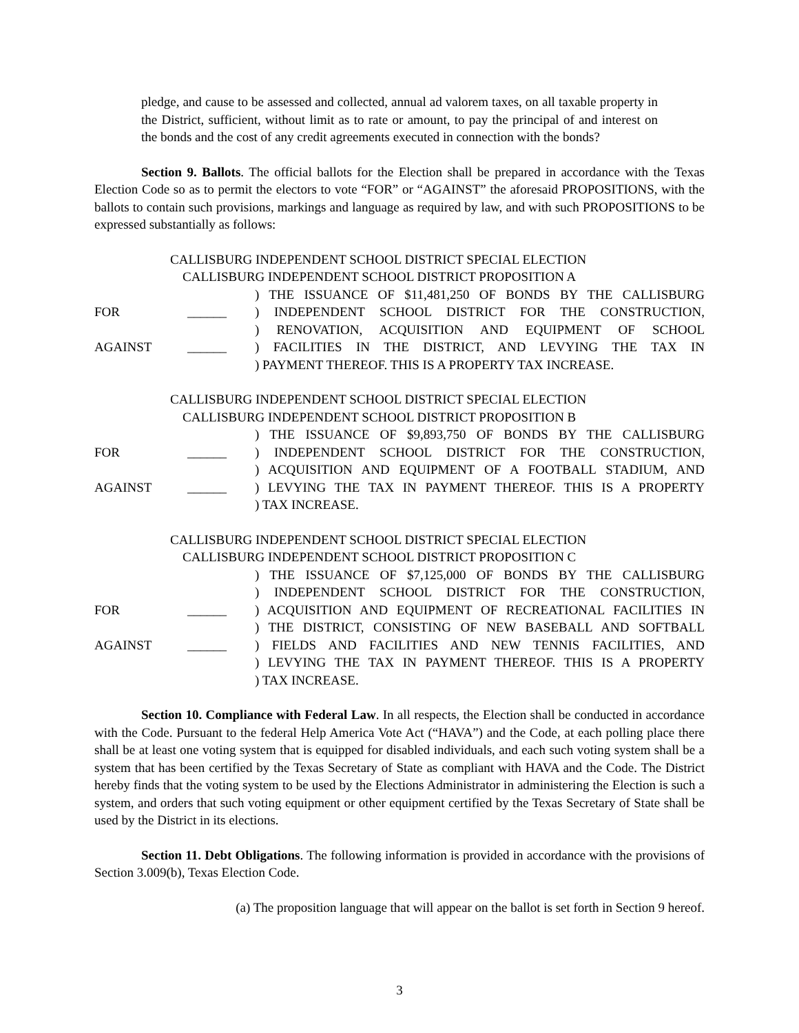pledge, and cause to be assessed and collected, annual ad valorem taxes, on all taxable property in the District, sufficient, without limit as to rate or amount, to pay the principal of and interest on the bonds and the cost of any credit agreements executed in connection with the bonds?
Section 9. Ballots. The official ballots for the Election shall be prepared in accordance with the Texas Election Code so as to permit the electors to vote “FOR” or “AGAINST” the aforesaid PROPOSITIONS, with the ballots to contain such provisions, markings and language as required by law, and with such PROPOSITIONS to be expressed substantially as follows:
CALLISBURG INDEPENDENT SCHOOL DISTRICT SPECIAL ELECTION
CALLISBURG INDEPENDENT SCHOOL DISTRICT PROPOSITION A
| | | ) THE ISSUANCE OF $11,481,250 OF BONDS BY THE CALLISBURG |
| FOR | ______ | ) INDEPENDENT SCHOOL DISTRICT FOR THE CONSTRUCTION, |
| | | ) RENOVATION, ACQUISITION AND EQUIPMENT OF SCHOOL |
| AGAINST | ______ | ) FACILITIES IN THE DISTRICT, AND LEVYING THE TAX IN |
| | | ) PAYMENT THEREOF. THIS IS A PROPERTY TAX INCREASE. |
CALLISBURG INDEPENDENT SCHOOL DISTRICT SPECIAL ELECTION
CALLISBURG INDEPENDENT SCHOOL DISTRICT PROPOSITION B
| | | ) THE ISSUANCE OF $9,893,750 OF BONDS BY THE CALLISBURG |
| FOR | ______ | ) INDEPENDENT SCHOOL DISTRICT FOR THE CONSTRUCTION, |
| | | ) ACQUISITION AND EQUIPMENT OF A FOOTBALL STADIUM, AND |
| AGAINST | ______ | ) LEVYING THE TAX IN PAYMENT THEREOF. THIS IS A PROPERTY |
| | | ) TAX INCREASE. |
CALLISBURG INDEPENDENT SCHOOL DISTRICT SPECIAL ELECTION
CALLISBURG INDEPENDENT SCHOOL DISTRICT PROPOSITION C
| | | ) THE ISSUANCE OF $7,125,000 OF BONDS BY THE CALLISBURG |
| | | ) INDEPENDENT SCHOOL DISTRICT FOR THE CONSTRUCTION, |
| FOR | ______ | ) ACQUISITION AND EQUIPMENT OF RECREATIONAL FACILITIES IN |
| | | ) THE DISTRICT, CONSISTING OF NEW BASEBALL AND SOFTBALL |
| AGAINST | ______ | ) FIELDS AND FACILITIES AND NEW TENNIS FACILITIES, AND |
| | | ) LEVYING THE TAX IN PAYMENT THEREOF. THIS IS A PROPERTY |
| | | ) TAX INCREASE. |
Section 10. Compliance with Federal Law. In all respects, the Election shall be conducted in accordance with the Code. Pursuant to the federal Help America Vote Act (“HAVA”) and the Code, at each polling place there shall be at least one voting system that is equipped for disabled individuals, and each such voting system shall be a system that has been certified by the Texas Secretary of State as compliant with HAVA and the Code. The District hereby finds that the voting system to be used by the Elections Administrator in administering the Election is such a system, and orders that such voting equipment or other equipment certified by the Texas Secretary of State shall be used by the District in its elections.
Section 11. Debt Obligations. The following information is provided in accordance with the provisions of Section 3.009(b), Texas Election Code.
(a) The proposition language that will appear on the ballot is set forth in Section 9 hereof.
3